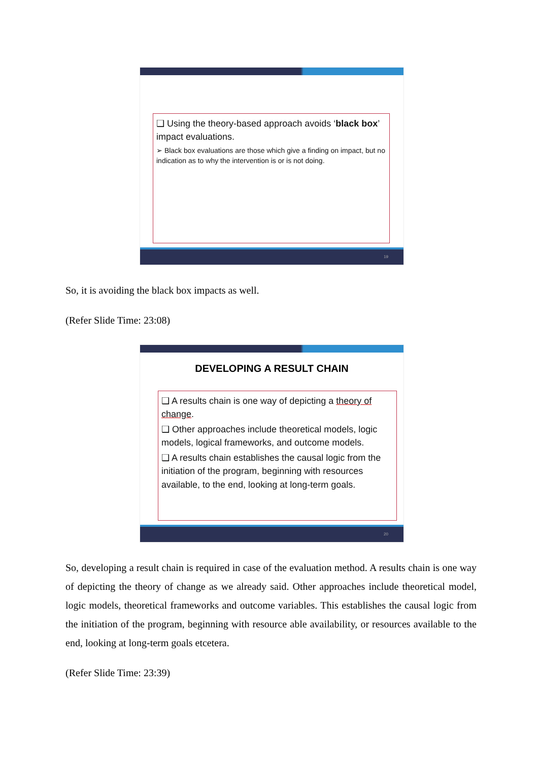❑ Using the theory-based approach avoids ‘black box’ impact evaluations.
➢ Black box evaluations are those which give a finding on impact, but no indication as to why the intervention is or is not doing.
19
So, it is avoiding the black box impacts as well.
(Refer Slide Time: 23:08)
DEVELOPING A RESULT CHAIN
❑ A results chain is one way of depicting a theory of change.
❑ Other approaches include theoretical models, logic models, logical frameworks, and outcome models.
❑ A results chain establishes the causal logic from the initiation of the program, beginning with resources available, to the end, looking at long-term goals.
20
So, developing a result chain is required in case of the evaluation method. A results chain is one way of depicting the theory of change as we already said. Other approaches include theoretical model, logic models, theoretical frameworks and outcome variables. This establishes the causal logic from the initiation of the program, beginning with resource able availability, or resources available to the end, looking at long-term goals etcetera.
(Refer Slide Time: 23:39)